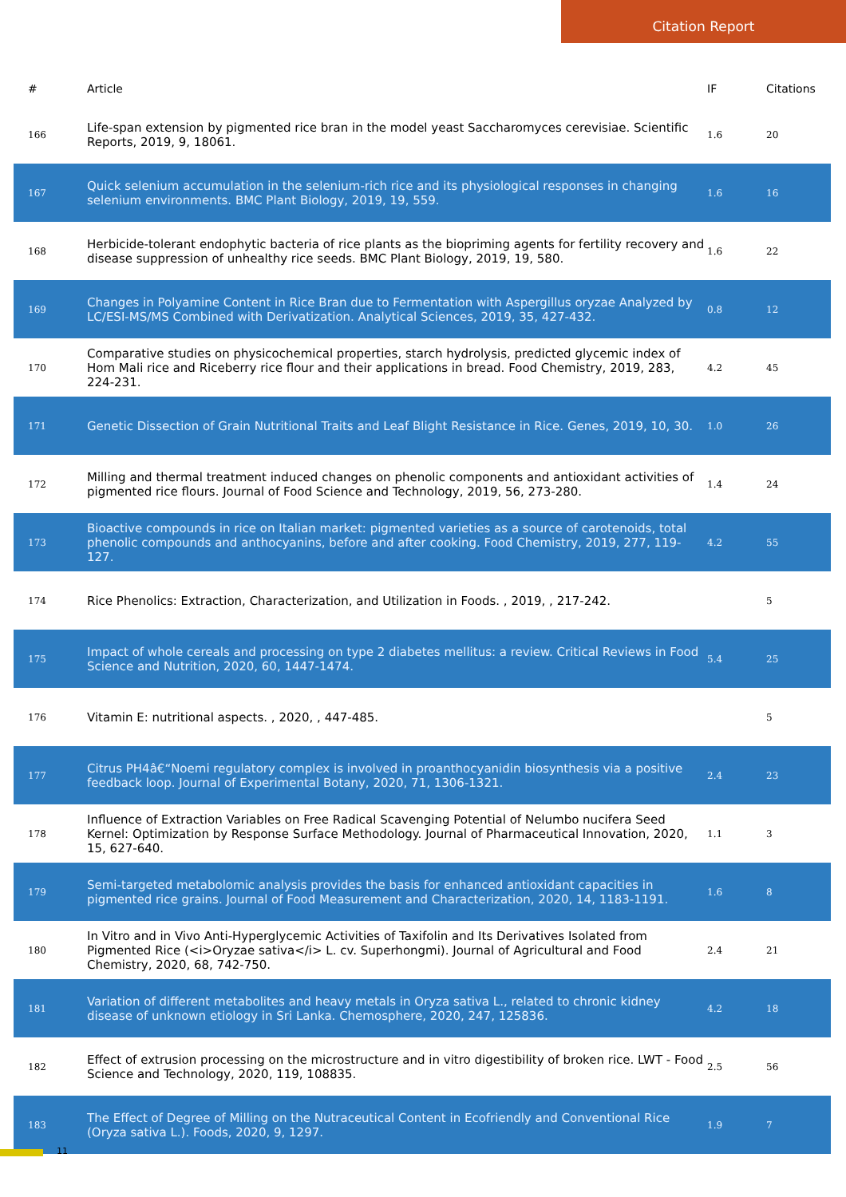Citation Report
| # | Article | IF | Citations |
| --- | --- | --- | --- |
| 166 | Life-span extension by pigmented rice bran in the model yeast Saccharomyces cerevisiae. Scientific Reports, 2019, 9, 18061. | 1.6 | 20 |
| 167 | Quick selenium accumulation in the selenium-rich rice and its physiological responses in changing selenium environments. BMC Plant Biology, 2019, 19, 559. | 1.6 | 16 |
| 168 | Herbicide-tolerant endophytic bacteria of rice plants as the biopriming agents for fertility recovery and disease suppression of unhealthy rice seeds. BMC Plant Biology, 2019, 19, 580. | 1.6 | 22 |
| 169 | Changes in Polyamine Content in Rice Bran due to Fermentation with Aspergillus oryzae Analyzed by LC/ESI-MS/MS Combined with Derivatization. Analytical Sciences, 2019, 35, 427-432. | 0.8 | 12 |
| 170 | Comparative studies on physicochemical properties, starch hydrolysis, predicted glycemic index of Hom Mali rice and Riceberry rice flour and their applications in bread. Food Chemistry, 2019, 283, 224-231. | 4.2 | 45 |
| 171 | Genetic Dissection of Grain Nutritional Traits and Leaf Blight Resistance in Rice. Genes, 2019, 10, 30. | 1.0 | 26 |
| 172 | Milling and thermal treatment induced changes on phenolic components and antioxidant activities of pigmented rice flours. Journal of Food Science and Technology, 2019, 56, 273-280. | 1.4 | 24 |
| 173 | Bioactive compounds in rice on Italian market: pigmented varieties as a source of carotenoids, total phenolic compounds and anthocyanins, before and after cooking. Food Chemistry, 2019, 277, 119-127. | 4.2 | 55 |
| 174 | Rice Phenolics: Extraction, Characterization, and Utilization in Foods. , 2019, , 217-242. | | 5 |
| 175 | Impact of whole cereals and processing on type 2 diabetes mellitus: a review. Critical Reviews in Food Science and Nutrition, 2020, 60, 1447-1474. | 5.4 | 25 |
| 176 | Vitamin E: nutritional aspects. , 2020, , 447-485. | | 5 |
| 177 | Citrus PH4â€“Noemi regulatory complex is involved in proanthocyanidin biosynthesis via a positive feedback loop. Journal of Experimental Botany, 2020, 71, 1306-1321. | 2.4 | 23 |
| 178 | Influence of Extraction Variables on Free Radical Scavenging Potential of Nelumbo nucifera Seed Kernel: Optimization by Response Surface Methodology. Journal of Pharmaceutical Innovation, 2020, 15, 627-640. | 1.1 | 3 |
| 179 | Semi-targeted metabolomic analysis provides the basis for enhanced antioxidant capacities in pigmented rice grains. Journal of Food Measurement and Characterization, 2020, 14, 1183-1191. | 1.6 | 8 |
| 180 | In Vitro and in Vivo Anti-Hyperglycemic Activities of Taxifolin and Its Derivatives Isolated from Pigmented Rice (<i>Oryzae sativa</i> L. cv. Superhongmi). Journal of Agricultural and Food Chemistry, 2020, 68, 742-750. | 2.4 | 21 |
| 181 | Variation of different metabolites and heavy metals in Oryza sativa L., related to chronic kidney disease of unknown etiology in Sri Lanka. Chemosphere, 2020, 247, 125836. | 4.2 | 18 |
| 182 | Effect of extrusion processing on the microstructure and in vitro digestibility of broken rice. LWT - Food Science and Technology, 2020, 119, 108835. | 2.5 | 56 |
| 183 | The Effect of Degree of Milling on the Nutraceutical Content in Ecofriendly and Conventional Rice (Oryza sativa L.). Foods, 2020, 9, 1297. | 1.9 | 7 |
11